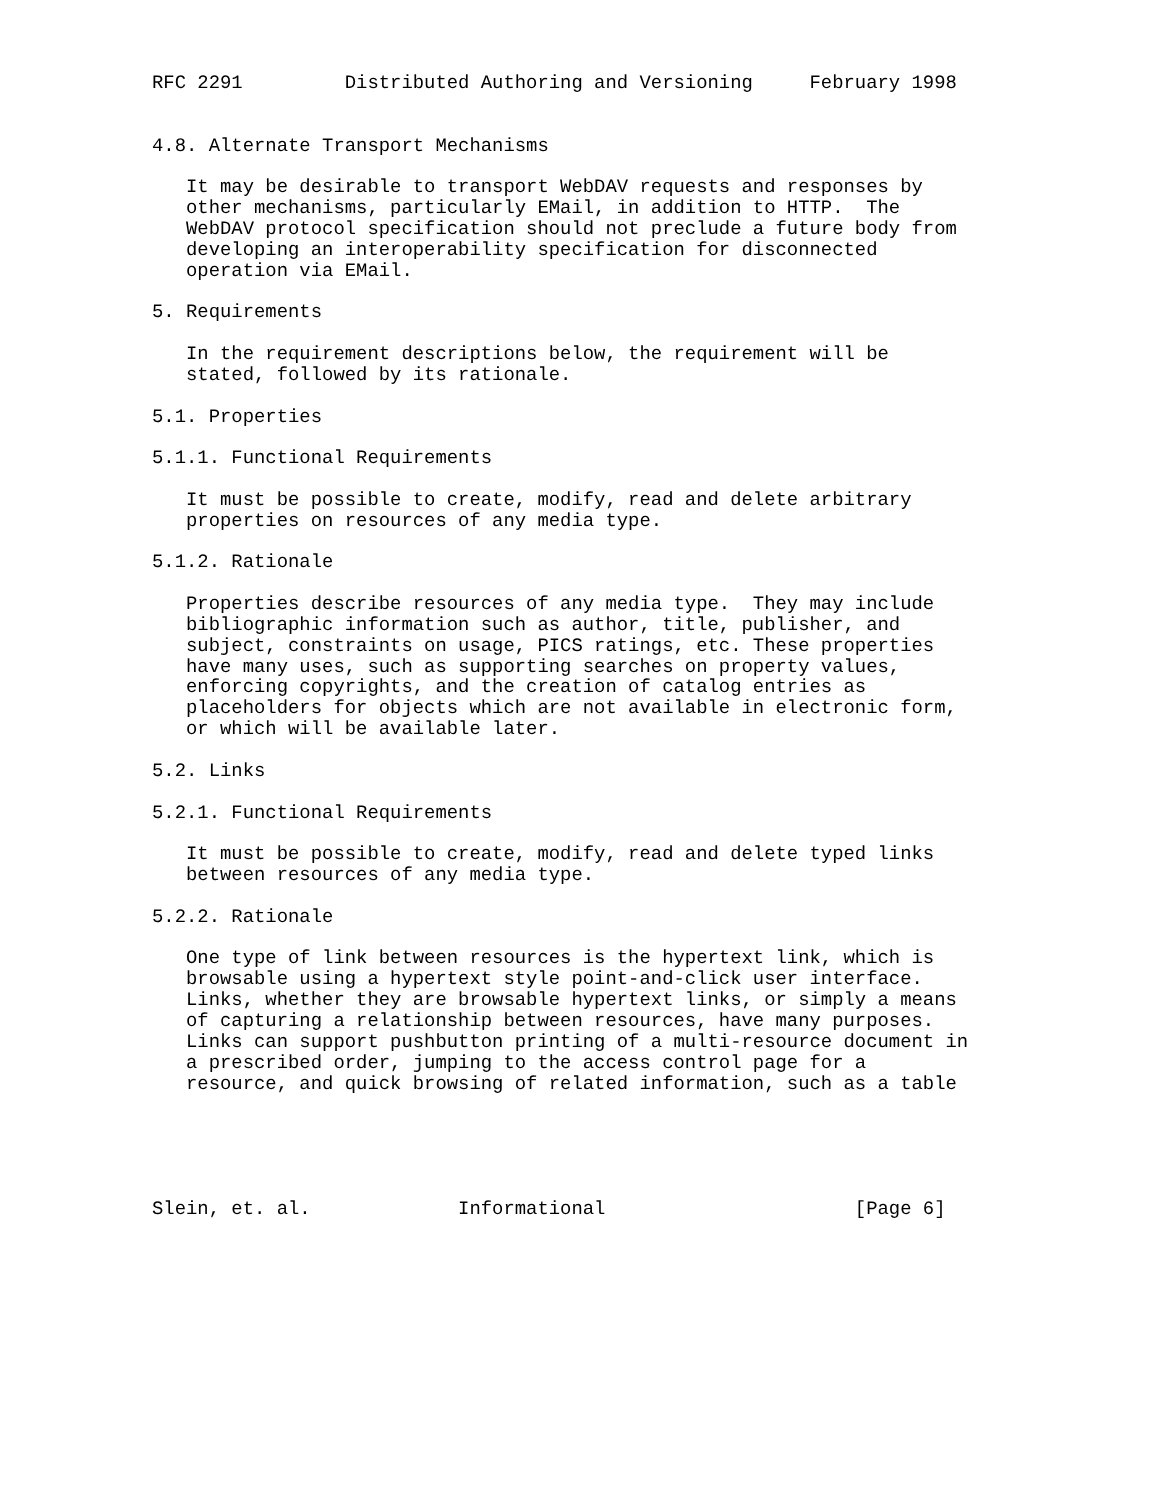RFC 2291         Distributed Authoring and Versioning     February 1998


4.8. Alternate Transport Mechanisms

   It may be desirable to transport WebDAV requests and responses by
   other mechanisms, particularly EMail, in addition to HTTP.  The
   WebDAV protocol specification should not preclude a future body from
   developing an interoperability specification for disconnected
   operation via EMail.

5. Requirements

   In the requirement descriptions below, the requirement will be
   stated, followed by its rationale.

5.1. Properties

5.1.1. Functional Requirements

   It must be possible to create, modify, read and delete arbitrary
   properties on resources of any media type.

5.1.2. Rationale

   Properties describe resources of any media type.  They may include
   bibliographic information such as author, title, publisher, and
   subject, constraints on usage, PICS ratings, etc. These properties
   have many uses, such as supporting searches on property values,
   enforcing copyrights, and the creation of catalog entries as
   placeholders for objects which are not available in electronic form,
   or which will be available later.

5.2. Links

5.2.1. Functional Requirements

   It must be possible to create, modify, read and delete typed links
   between resources of any media type.

5.2.2. Rationale

   One type of link between resources is the hypertext link, which is
   browsable using a hypertext style point-and-click user interface.
   Links, whether they are browsable hypertext links, or simply a means
   of capturing a relationship between resources, have many purposes.
   Links can support pushbutton printing of a multi-resource document in
   a prescribed order, jumping to the access control page for a
   resource, and quick browsing of related information, such as a table





Slein, et. al.             Informational                      [Page 6]